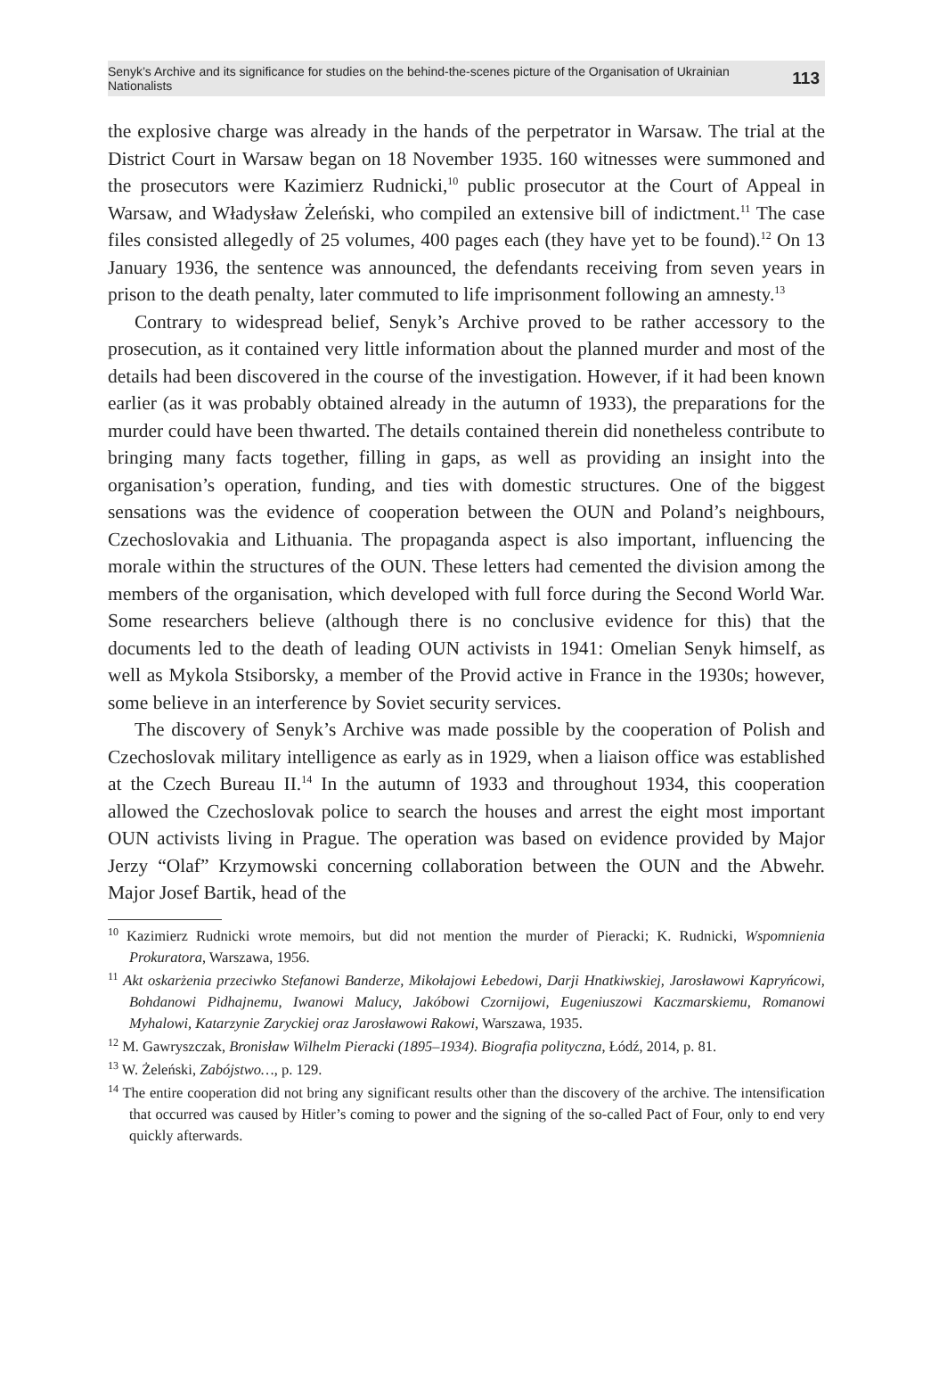Senyk’s Archive and its significance for studies on the behind-the-scenes picture of the Organisation of Ukrainian Nationalists 113
the explosive charge was already in the hands of the perpetrator in Warsaw. The trial at the District Court in Warsaw began on 18 November 1935. 160 witnesses were summoned and the prosecutors were Kazimierz Rudnicki,<sup>10</sup> public prosecutor at the Court of Appeal in Warsaw, and Władysław Żeleński, who compiled an extensive bill of indictment.<sup>11</sup> The case files consisted allegedly of 25 volumes, 400 pages each (they have yet to be found).<sup>12</sup> On 13 January 1936, the sentence was announced, the defendants receiving from seven years in prison to the death penalty, later commuted to life imprisonment following an amnesty.<sup>13</sup>
Contrary to widespread belief, Senyk’s Archive proved to be rather accessory to the prosecution, as it contained very little information about the planned murder and most of the details had been discovered in the course of the investigation. However, if it had been known earlier (as it was probably obtained already in the autumn of 1933), the preparations for the murder could have been thwarted. The details contained therein did nonetheless contribute to bringing many facts together, filling in gaps, as well as providing an insight into the organisation’s operation, funding, and ties with domestic structures. One of the biggest sensations was the evidence of cooperation between the OUN and Poland’s neighbours, Czechoslovakia and Lithuania. The propaganda aspect is also important, influencing the morale within the structures of the OUN. These letters had cemented the division among the members of the organisation, which developed with full force during the Second World War. Some researchers believe (although there is no conclusive evidence for this) that the documents led to the death of leading OUN activists in 1941: Omelian Senyk himself, as well as Mykola Stsiborsky, a member of the Provid active in France in the 1930s; however, some believe in an interference by Soviet security services.
The discovery of Senyk’s Archive was made possible by the cooperation of Polish and Czechoslovak military intelligence as early as in 1929, when a liaison office was established at the Czech Bureau II.<sup>14</sup> In the autumn of 1933 and throughout 1934, this cooperation allowed the Czechoslovak police to search the houses and arrest the eight most important OUN activists living in Prague. The operation was based on evidence provided by Major Jerzy “Olaf” Krzymowski concerning collaboration between the OUN and the Abwehr. Major Josef Bartik, head of the
<sup>10</sup> Kazimierz Rudnicki wrote memoirs, but did not mention the murder of Pieracki; K. Rudnicki, Wspomnienia Prokuratora, Warszawa, 1956.
<sup>11</sup> Akt oskarżenia przeciwko Stefanowi Banderze, Mikołajowi Łebedowi, Darji Hnatkiwskiej, Jarosławowi Kapryńcowi, Bohdanowi Pidhajnemu, Iwanowi Malucy, Jakóbowi Czornijowi, Eugeniuszowi Kaczmarskiemu, Romanowi Myhalowi, Katarzynie Zaryckiej oraz Jarosławowi Rakowi, Warszawa, 1935.
<sup>12</sup> M. Gawryszczak, Bronisław Wilhelm Pieracki (1895–1934). Biografia polityczna, Łódź, 2014, p. 81.
<sup>13</sup> W. Żeleński, Zabójstwo…, p. 129.
<sup>14</sup> The entire cooperation did not bring any significant results other than the discovery of the archive. The intensification that occurred was caused by Hitler’s coming to power and the signing of the so-called Pact of Four, only to end very quickly afterwards.